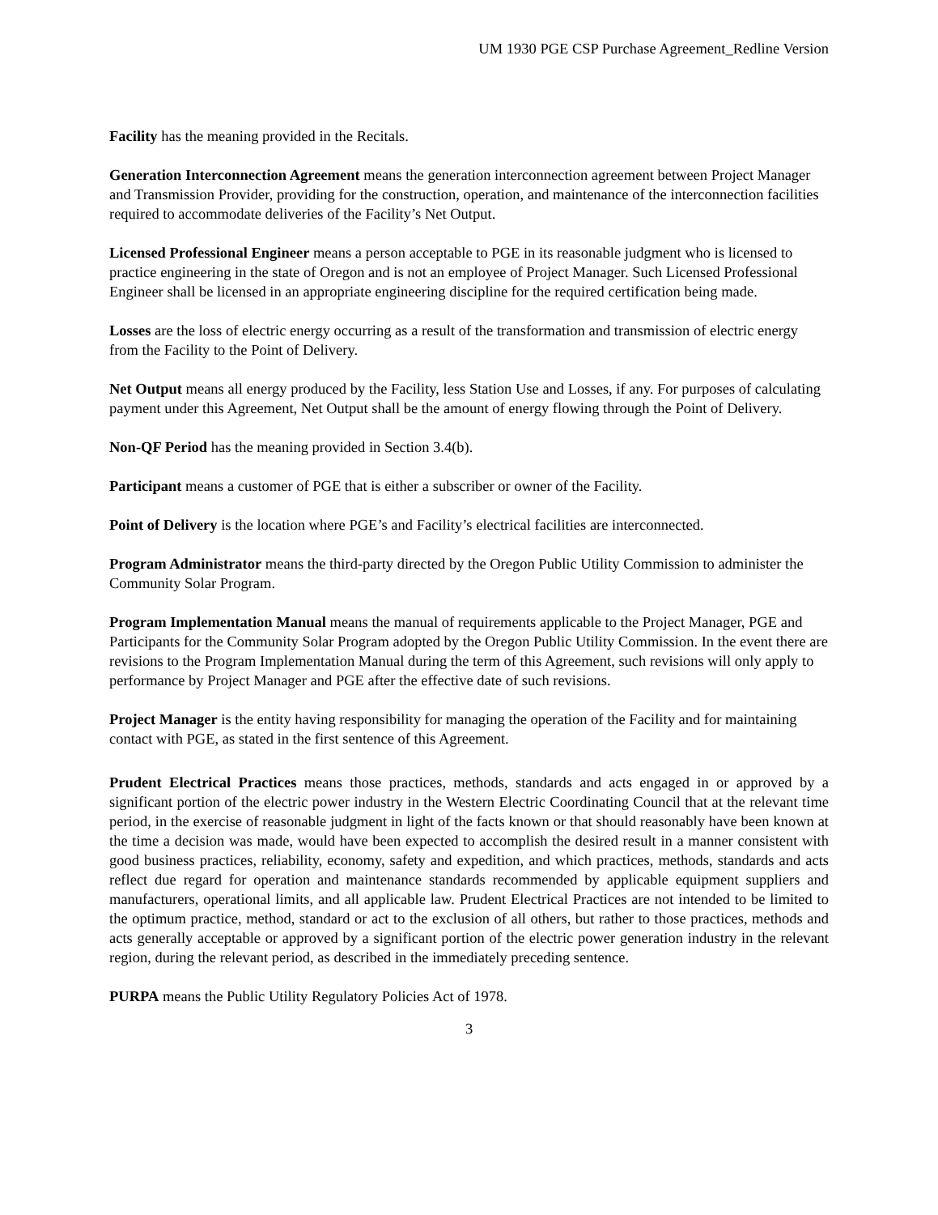UM 1930 PGE CSP Purchase Agreement_Redline Version
Facility has the meaning provided in the Recitals.
Generation Interconnection Agreement means the generation interconnection agreement between Project Manager and Transmission Provider, providing for the construction, operation, and maintenance of the interconnection facilities required to accommodate deliveries of the Facility’s Net Output.
Licensed Professional Engineer means a person acceptable to PGE in its reasonable judgment who is licensed to practice engineering in the state of Oregon and is not an employee of Project Manager. Such Licensed Professional Engineer shall be licensed in an appropriate engineering discipline for the required certification being made.
Losses are the loss of electric energy occurring as a result of the transformation and transmission of electric energy from the Facility to the Point of Delivery.
Net Output means all energy produced by the Facility, less Station Use and Losses, if any. For purposes of calculating payment under this Agreement, Net Output shall be the amount of energy flowing through the Point of Delivery.
Non-QF Period has the meaning provided in Section 3.4(b).
Participant means a customer of PGE that is either a subscriber or owner of the Facility.
Point of Delivery is the location where PGE’s and Facility’s electrical facilities are interconnected.
Program Administrator means the third-party directed by the Oregon Public Utility Commission to administer the Community Solar Program.
Program Implementation Manual means the manual of requirements applicable to the Project Manager, PGE and Participants for the Community Solar Program adopted by the Oregon Public Utility Commission. In the event there are revisions to the Program Implementation Manual during the term of this Agreement, such revisions will only apply to performance by Project Manager and PGE after the effective date of such revisions.
Project Manager is the entity having responsibility for managing the operation of the Facility and for maintaining contact with PGE, as stated in the first sentence of this Agreement.
Prudent Electrical Practices means those practices, methods, standards and acts engaged in or approved by a significant portion of the electric power industry in the Western Electric Coordinating Council that at the relevant time period, in the exercise of reasonable judgment in light of the facts known or that should reasonably have been known at the time a decision was made, would have been expected to accomplish the desired result in a manner consistent with good business practices, reliability, economy, safety and expedition, and which practices, methods, standards and acts reflect due regard for operation and maintenance standards recommended by applicable equipment suppliers and manufacturers, operational limits, and all applicable law. Prudent Electrical Practices are not intended to be limited to the optimum practice, method, standard or act to the exclusion of all others, but rather to those practices, methods and acts generally acceptable or approved by a significant portion of the electric power generation industry in the relevant region, during the relevant period, as described in the immediately preceding sentence.
PURPA means the Public Utility Regulatory Policies Act of 1978.
3